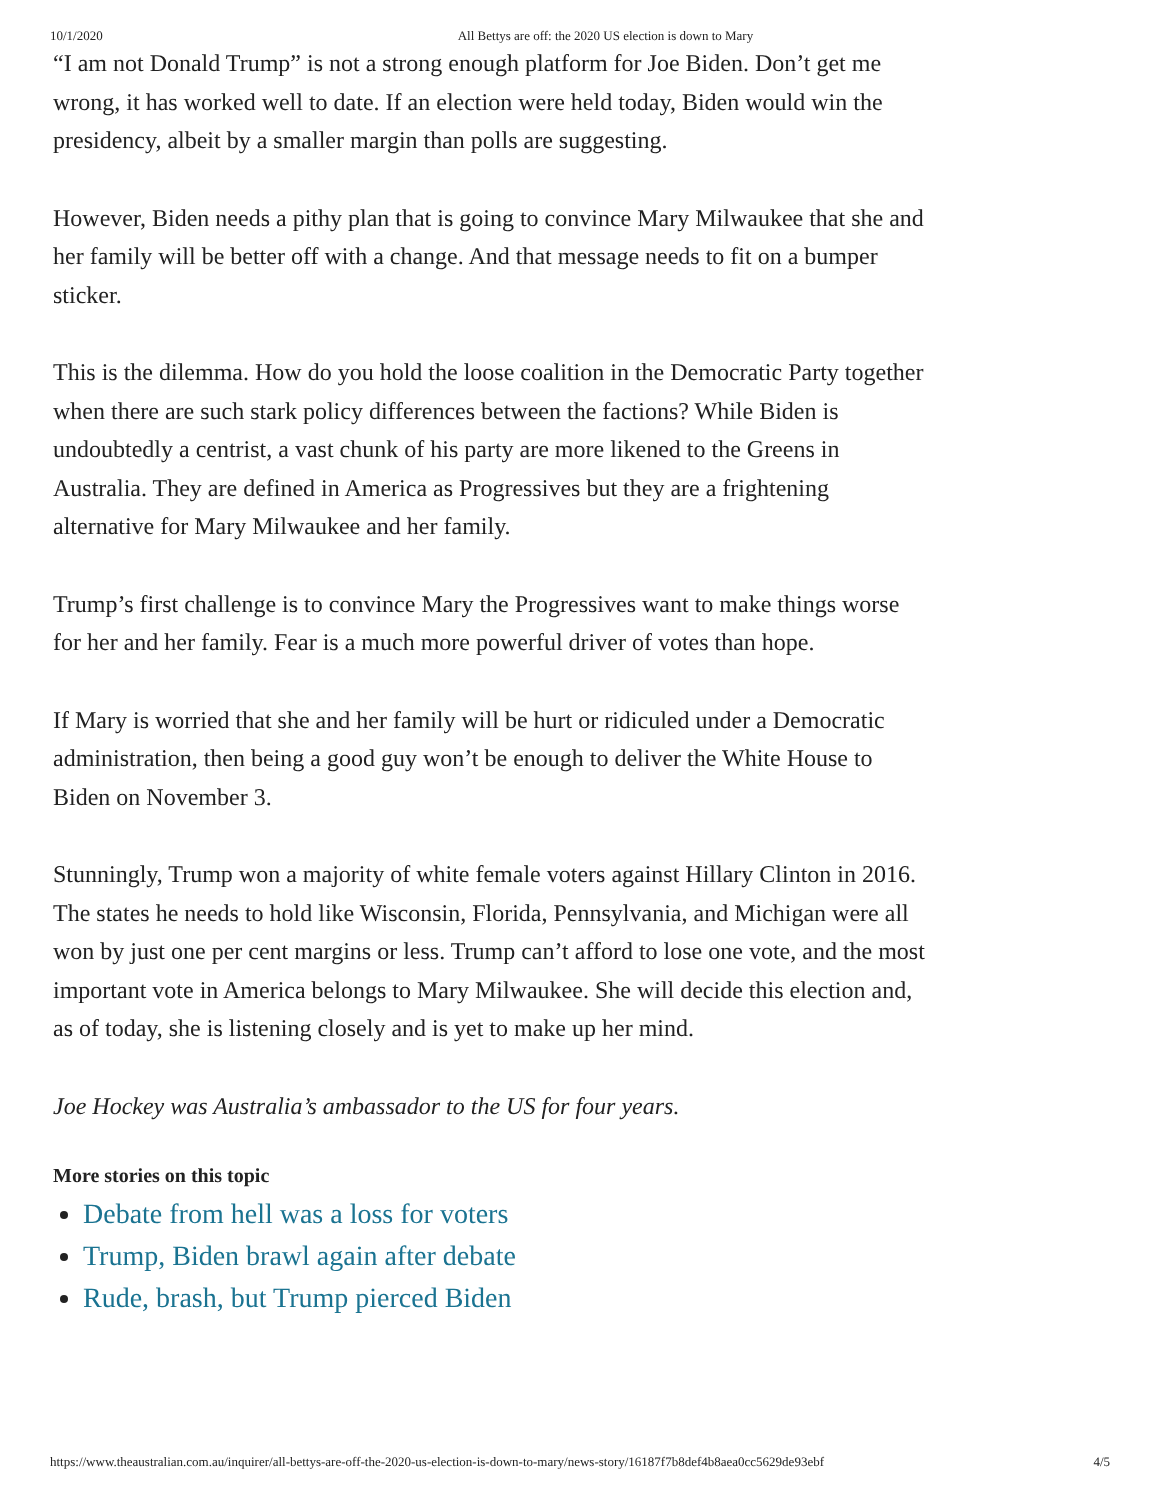10/1/2020 All Bettys are off: the 2020 US election is down to Mary
“I am not Donald Trump” is not a strong enough platform for Joe Biden. Don’t get me wrong, it has worked well to date. If an election were held today, Biden would win the presidency, albeit by a smaller margin than polls are suggesting.
However, Biden needs a pithy plan that is going to convince Mary Milwaukee that she and her family will be better off with a change. And that message needs to fit on a bumper sticker.
This is the dilemma. How do you hold the loose coalition in the Democratic Party together when there are such stark policy differences between the factions? While Biden is undoubtedly a centrist, a vast chunk of his party are more likened to the Greens in Australia. They are defined in America as Progressives but they are a frightening alternative for Mary Milwaukee and her family.
Trump’s first challenge is to convince Mary the Progressives want to make things worse for her and her family. Fear is a much more powerful driver of votes than hope.
If Mary is worried that she and her family will be hurt or ridiculed under a Democratic administration, then being a good guy won’t be enough to deliver the White House to Biden on November 3.
Stunningly, Trump won a majority of white female voters against Hillary Clinton in 2016. The states he needs to hold like Wisconsin, Florida, Pennsylvania, and Michigan were all won by just one per cent margins or less. Trump can’t afford to lose one vote, and the most important vote in America belongs to Mary Milwaukee. She will decide this election and, as of today, she is listening closely and is yet to make up her mind.
Joe Hockey was Australia’s ambassador to the US for four years.
More stories on this topic
Debate from hell was a loss for voters
Trump, Biden brawl again after debate
Rude, brash, but Trump pierced Biden
https://www.theaustralian.com.au/inquirer/all-bettys-are-off-the-2020-us-election-is-down-to-mary/news-story/16187f7b8def4b8aea0cc5629de93ebf 4/5